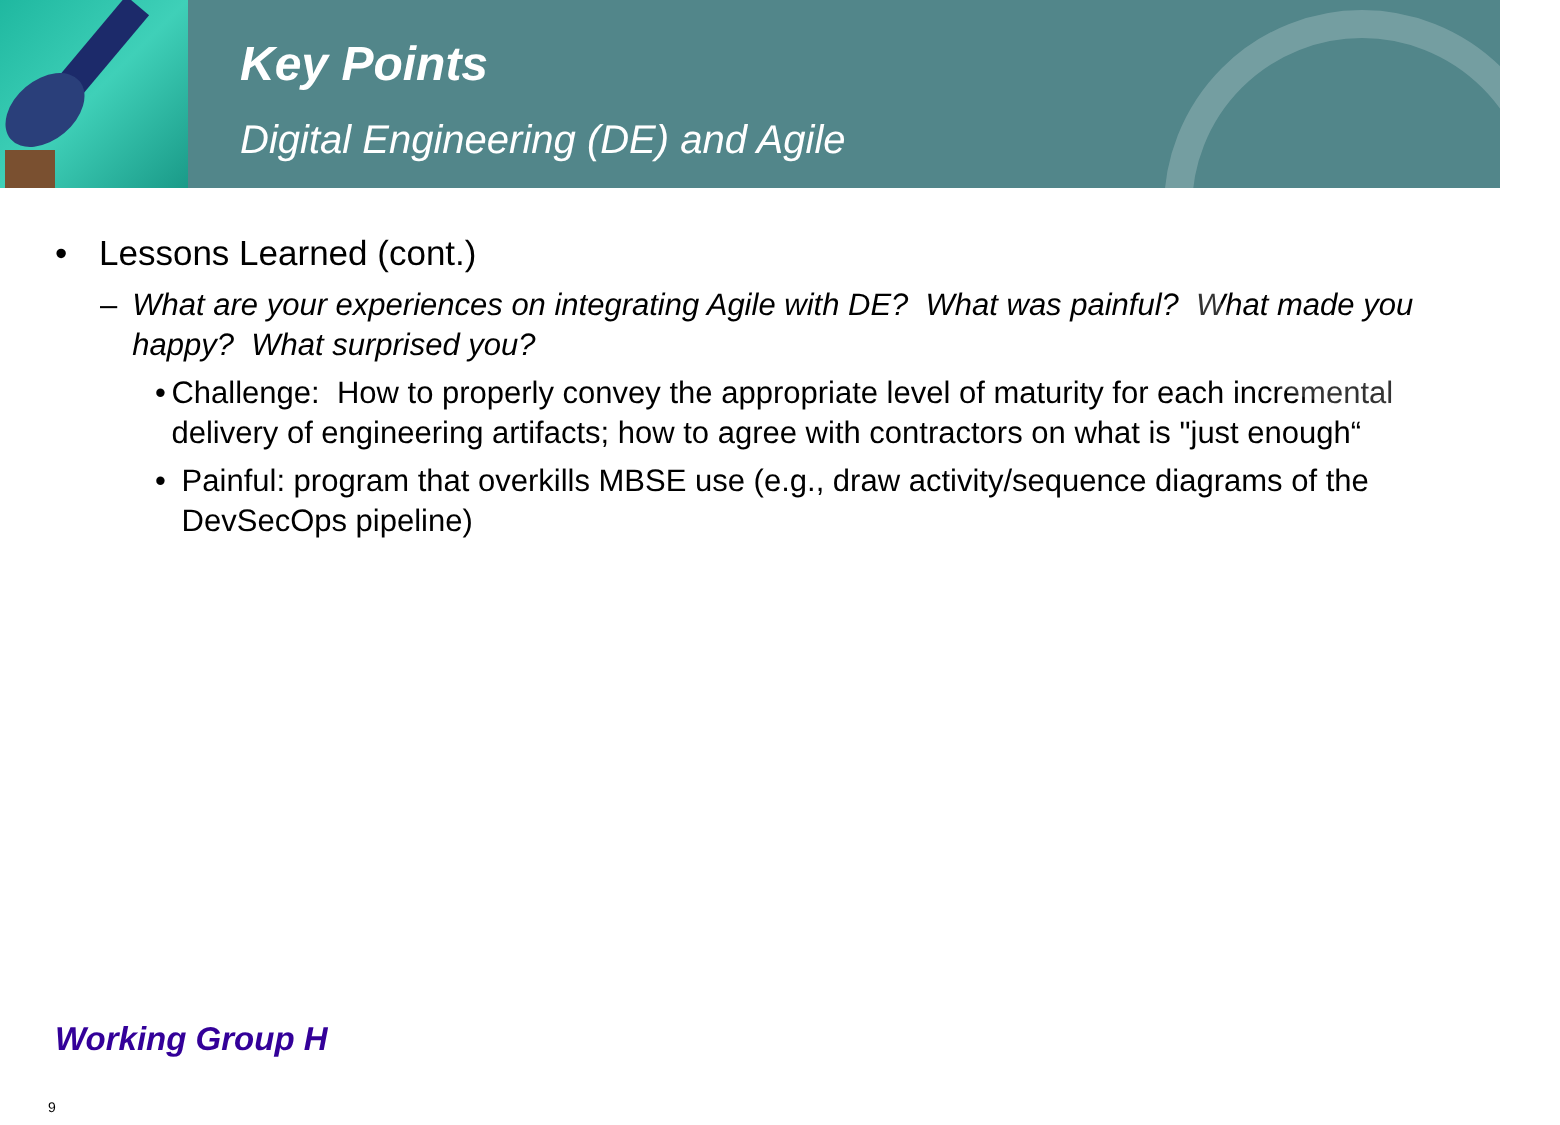Key Points
Digital Engineering (DE) and Agile
• Lessons Learned (cont.)
– What are your experiences on integrating Agile with DE? What was painful? What made you happy? What surprised you?
• Challenge: How to properly convey the appropriate level of maturity for each incremental delivery of engineering artifacts; how to agree with contractors on what is "just enough“
• Painful: program that overkills MBSE use (e.g., draw activity/sequence diagrams of the DevSecOps pipeline)
Working Group H
9